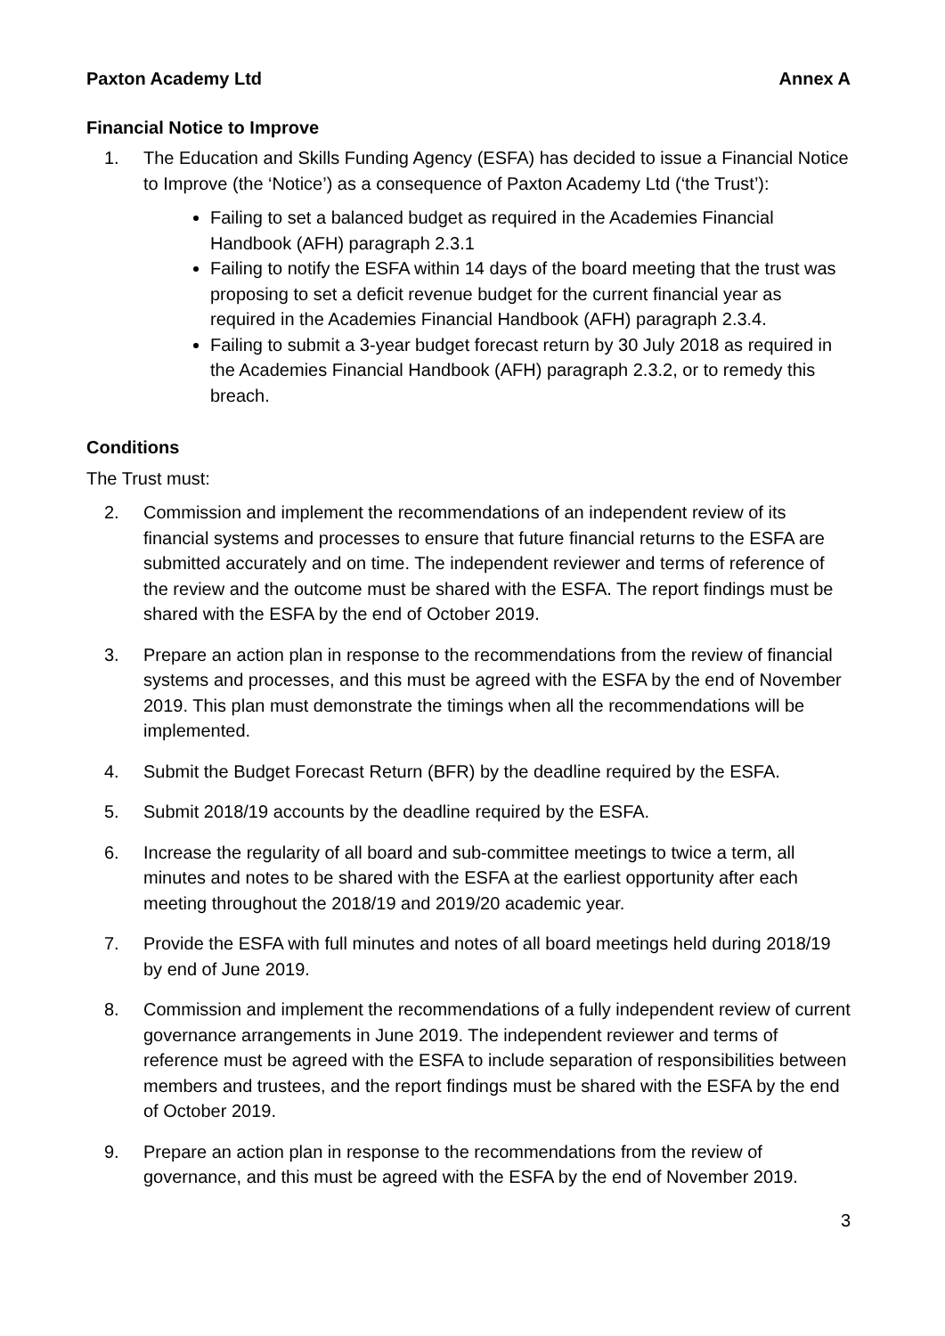Paxton Academy Ltd Annex A
Financial Notice to Improve
1. The Education and Skills Funding Agency (ESFA) has decided to issue a Financial Notice to Improve (the ‘Notice’) as a consequence of Paxton Academy Ltd (‘the Trust’):
Failing to set a balanced budget as required in the Academies Financial Handbook (AFH) paragraph 2.3.1
Failing to notify the ESFA within 14 days of the board meeting that the trust was proposing to set a deficit revenue budget for the current financial year as required in the Academies Financial Handbook (AFH) paragraph 2.3.4.
Failing to submit a 3-year budget forecast return by 30 July 2018 as required in the Academies Financial Handbook (AFH) paragraph 2.3.2, or to remedy this breach.
Conditions
The Trust must:
2. Commission and implement the recommendations of an independent review of its financial systems and processes to ensure that future financial returns to the ESFA are submitted accurately and on time. The independent reviewer and terms of reference of the review and the outcome must be shared with the ESFA. The report findings must be shared with the ESFA by the end of October 2019.
3. Prepare an action plan in response to the recommendations from the review of financial systems and processes, and this must be agreed with the ESFA by the end of November 2019. This plan must demonstrate the timings when all the recommendations will be implemented.
4. Submit the Budget Forecast Return (BFR) by the deadline required by the ESFA.
5. Submit 2018/19 accounts by the deadline required by the ESFA.
6. Increase the regularity of all board and sub-committee meetings to twice a term, all minutes and notes to be shared with the ESFA at the earliest opportunity after each meeting throughout the 2018/19 and 2019/20 academic year.
7. Provide the ESFA with full minutes and notes of all board meetings held during 2018/19 by end of June 2019.
8. Commission and implement the recommendations of a fully independent review of current governance arrangements in June 2019. The independent reviewer and terms of reference must be agreed with the ESFA to include separation of responsibilities between members and trustees, and the report findings must be shared with the ESFA by the end of October 2019.
9. Prepare an action plan in response to the recommendations from the review of governance, and this must be agreed with the ESFA by the end of November 2019.
3